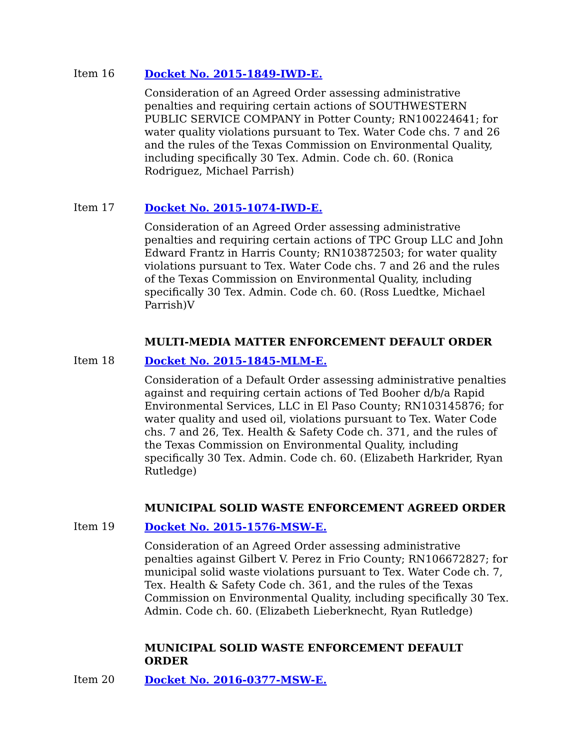Item 16
Docket No. 2015-1849-IWD-E.
Consideration of an Agreed Order assessing administrative penalties and requiring certain actions of SOUTHWESTERN PUBLIC SERVICE COMPANY in Potter County; RN100224641; for water quality violations pursuant to Tex. Water Code chs. 7 and 26 and the rules of the Texas Commission on Environmental Quality, including specifically 30 Tex. Admin. Code ch. 60. (Ronica Rodriguez, Michael Parrish)
Item 17
Docket No. 2015-1074-IWD-E.
Consideration of an Agreed Order assessing administrative penalties and requiring certain actions of TPC Group LLC and John Edward Frantz in Harris County; RN103872503; for water quality violations pursuant to Tex. Water Code chs. 7 and 26 and the rules of the Texas Commission on Environmental Quality, including specifically 30 Tex. Admin. Code ch. 60. (Ross Luedtke, Michael Parrish)V
MULTI-MEDIA MATTER ENFORCEMENT DEFAULT ORDER
Item 18
Docket No. 2015-1845-MLM-E.
Consideration of a Default Order assessing administrative penalties against and requiring certain actions of Ted Booher d/b/a Rapid Environmental Services, LLC in El Paso County; RN103145876; for water quality and used oil, violations pursuant to Tex. Water Code chs. 7 and 26, Tex. Health & Safety Code ch. 371, and the rules of the Texas Commission on Environmental Quality, including specifically 30 Tex. Admin. Code ch. 60. (Elizabeth Harkrider, Ryan Rutledge)
MUNICIPAL SOLID WASTE ENFORCEMENT AGREED ORDER
Item 19
Docket No. 2015-1576-MSW-E.
Consideration of an Agreed Order assessing administrative penalties against Gilbert V. Perez in Frio County; RN106672827; for municipal solid waste violations pursuant to Tex. Water Code ch. 7, Tex. Health & Safety Code ch. 361, and the rules of the Texas Commission on Environmental Quality, including specifically 30 Tex. Admin. Code ch. 60. (Elizabeth Lieberknecht, Ryan Rutledge)
MUNICIPAL SOLID WASTE ENFORCEMENT DEFAULT ORDER
Item 20
Docket No. 2016-0377-MSW-E.